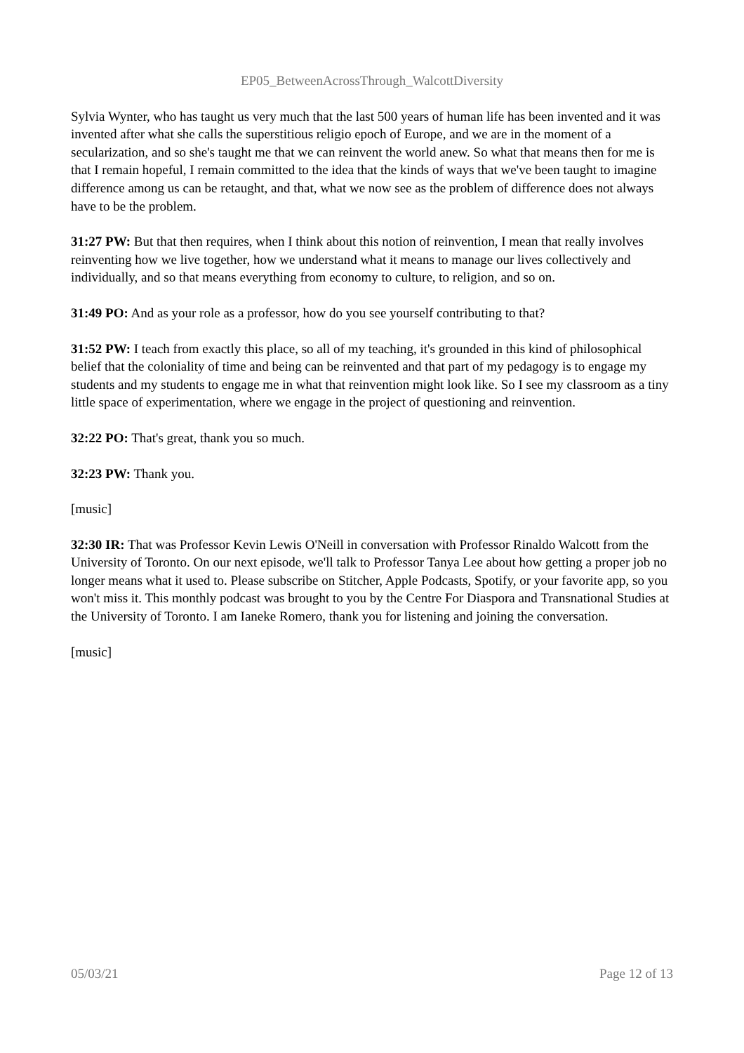EP05_BetweenAcrossThrough_WalcottDiversity
Sylvia Wynter, who has taught us very much that the last 500 years of human life has been invented and it was invented after what she calls the superstitious religio epoch of Europe, and we are in the moment of a secularization, and so she's taught me that we can reinvent the world anew. So what that means then for me is that I remain hopeful, I remain committed to the idea that the kinds of ways that we've been taught to imagine difference among us can be retaught, and that, what we now see as the problem of difference does not always have to be the problem.
31:27 PW: But that then requires, when I think about this notion of reinvention, I mean that really involves reinventing how we live together, how we understand what it means to manage our lives collectively and individually, and so that means everything from economy to culture, to religion, and so on.
31:49 PO: And as your role as a professor, how do you see yourself contributing to that?
31:52 PW: I teach from exactly this place, so all of my teaching, it's grounded in this kind of philosophical belief that the coloniality of time and being can be reinvented and that part of my pedagogy is to engage my students and my students to engage me in what that reinvention might look like. So I see my classroom as a tiny little space of experimentation, where we engage in the project of questioning and reinvention.
32:22 PO: That's great, thank you so much.
32:23 PW: Thank you.
[music]
32:30 IR: That was Professor Kevin Lewis O'Neill in conversation with Professor Rinaldo Walcott from the University of Toronto. On our next episode, we'll talk to Professor Tanya Lee about how getting a proper job no longer means what it used to. Please subscribe on Stitcher, Apple Podcasts, Spotify, or your favorite app, so you won't miss it. This monthly podcast was brought to you by the Centre For Diaspora and Transnational Studies at the University of Toronto. I am Ianeke Romero, thank you for listening and joining the conversation.
[music]
05/03/21 Page 12 of 13